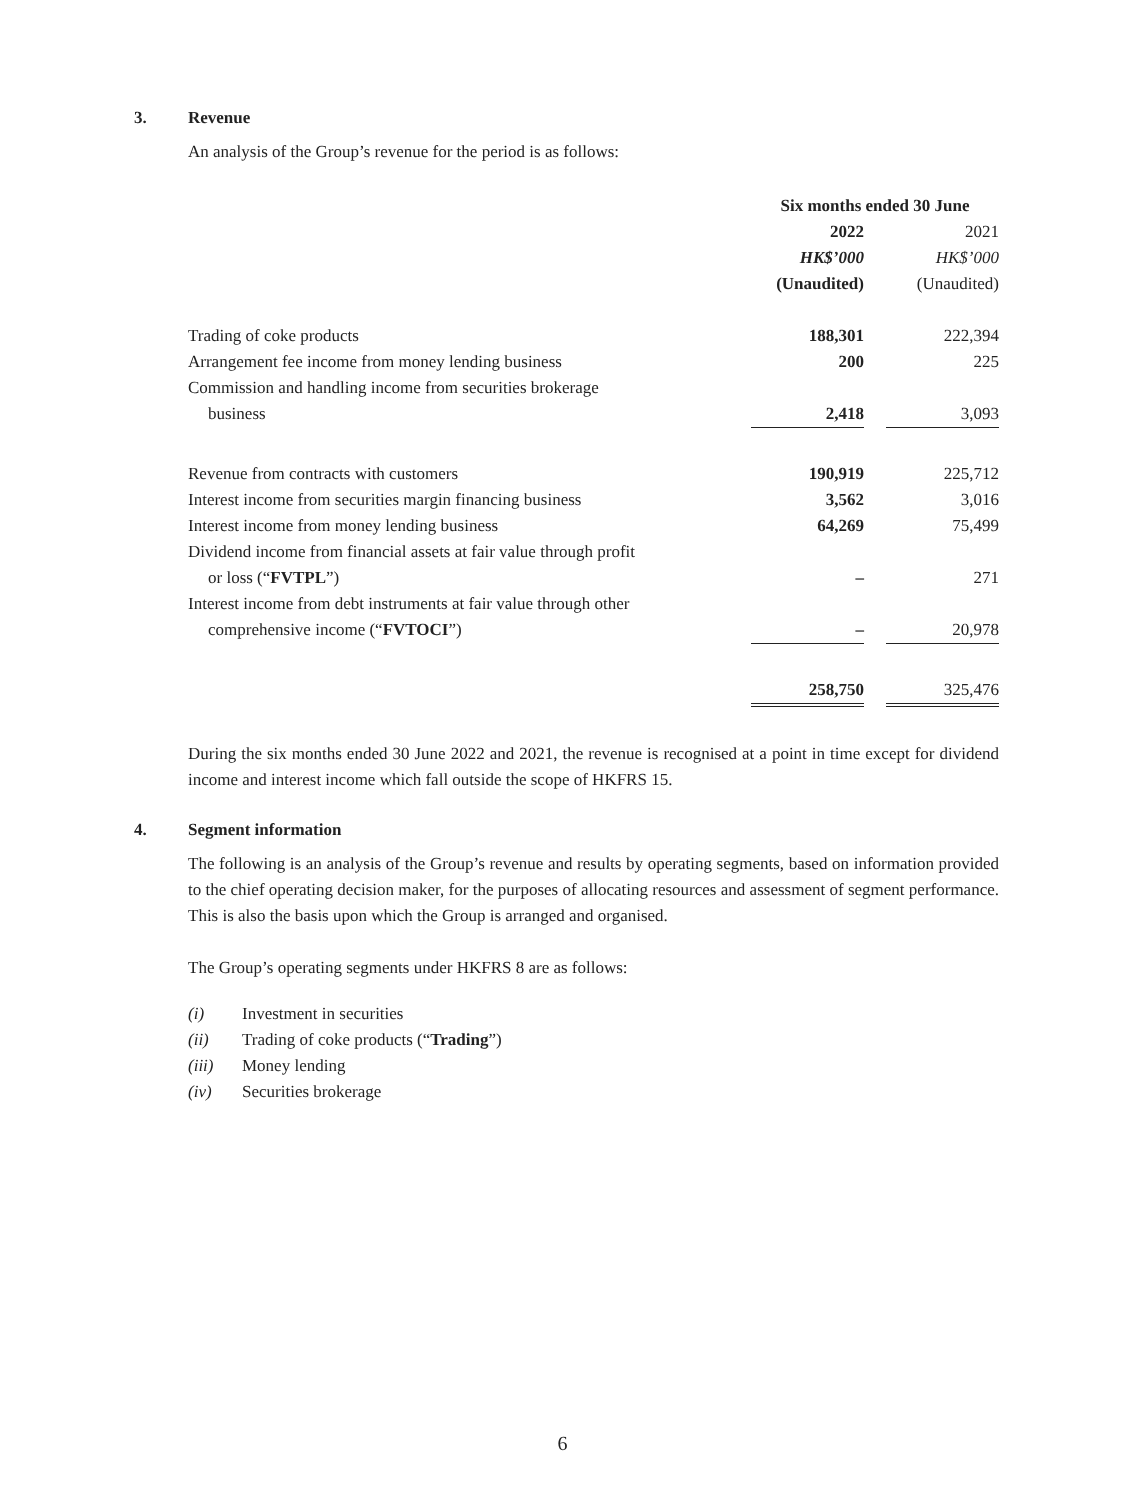3. Revenue
An analysis of the Group’s revenue for the period is as follows:
| | Six months ended 30 June | | |
| | 2022 | | 2021 |
| | HK$’000 | | HK$’000 |
| | (Unaudited) | | (Unaudited) |
| Trading of coke products | 188,301 | | 222,394 |
| Arrangement fee income from money lending business | 200 | | 225 |
| Commission and handling income from securities brokerage business | 2,418 | | 3,093 |
| Revenue from contracts with customers | 190,919 | | 225,712 |
| Interest income from securities margin financing business | 3,562 | | 3,016 |
| Interest income from money lending business | 64,269 | | 75,499 |
| Dividend income from financial assets at fair value through profit or loss (“ FVTPL ”) | – | | 271 |
| Interest income from debt instruments at fair value through other comprehensive income (“ FVTOCI ”) | – | | 20,978 |
| | 258,750 | | 325,476 |
During the six months ended 30 June 2022 and 2021, the revenue is recognised at a point in time except for dividend income and interest income which fall outside the scope of HKFRS 15.
4. Segment information
The following is an analysis of the Group’s revenue and results by operating segments, based on information provided to the chief operating decision maker, for the purposes of allocating resources and assessment of segment performance. This is also the basis upon which the Group is arranged and organised.
The Group’s operating segments under HKFRS 8 are as follows:
(i) Investment in securities
(ii) Trading of coke products (“Trading”)
(iii) Money lending
(iv) Securities brokerage
6